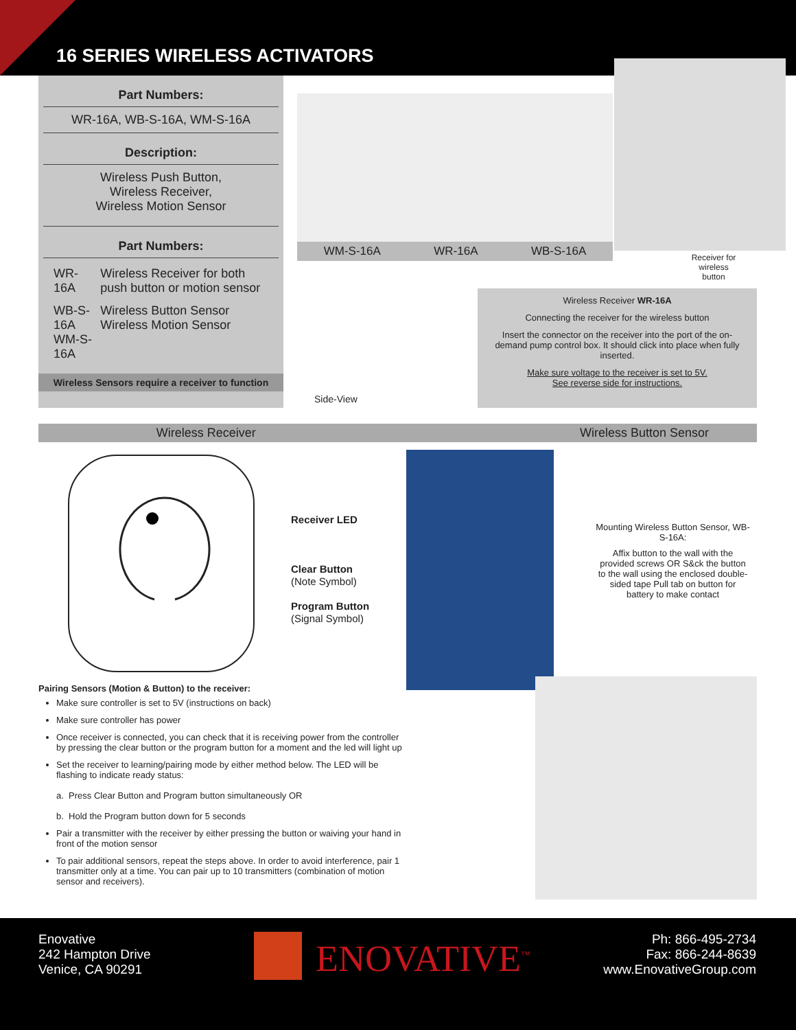16 SERIES WIRELESS ACTIVATORS
Part Numbers:
WR-16A, WB-S-16A, WM-S-16A
Description:
Wireless Push Button,
Wireless Receiver,
Wireless Motion Sensor
Part Numbers:
| WR-16A | Wireless Receiver for both push button or motion sensor |
| WB-S-16A WM-S-16A | Wireless Button Sensor Wireless Motion Sensor |
Wireless Sensors require a receiver to function
WM-S-16A WR-16A WB-S-16A
Receiver for wireless button
Side-View
Wireless Receiver WR-16A
Connecting the receiver for the wireless button
Insert the connector on the receiver into the port of the on-demand pump control box. It should click into place when fully inserted.
Make sure voltage to the receiver is set to 5V.
See reverse side for instructions.
Wireless Receiver Wireless Button Sensor
Receiver LED
Clear Button
(Note Symbol)
Program Button
(Signal Symbol)
Mounting Wireless Button Sensor, WB-S-16A:
Affix button to the wall with the provided screws OR S&ck the button to the wall using the enclosed double-sided tape Pull tab on button for battery to make contact
Pairing Sensors (Motion & Button) to the receiver:
Make sure controller is set to 5V (instructions on back)
Make sure controller has power
Once receiver is connected, you can check that it is receiving power from the controller by pressing the clear button or the program button for a moment and the led will light up
Set the receiver to learning/pairing mode by either method below. The LED will be flashing to indicate ready status:
a. Press Clear Button and Program button simultaneously OR
b. Hold the Program button down for 5 seconds
Pair a transmitter with the receiver by either pressing the button or waiving your hand in front of the motion sensor
To pair additional sensors, repeat the steps above. In order to avoid interference, pair 1 transmitter only at a time. You can pair up to 10 transmitters (combination of motion sensor and receivers).
Enovative
242 Hampton Drive
Venice, CA 90291
ENOVATIVE<sup>™</sup>
Ph: 866-495-2734
Fax: 866-244-8639
www.EnovativeGroup.com